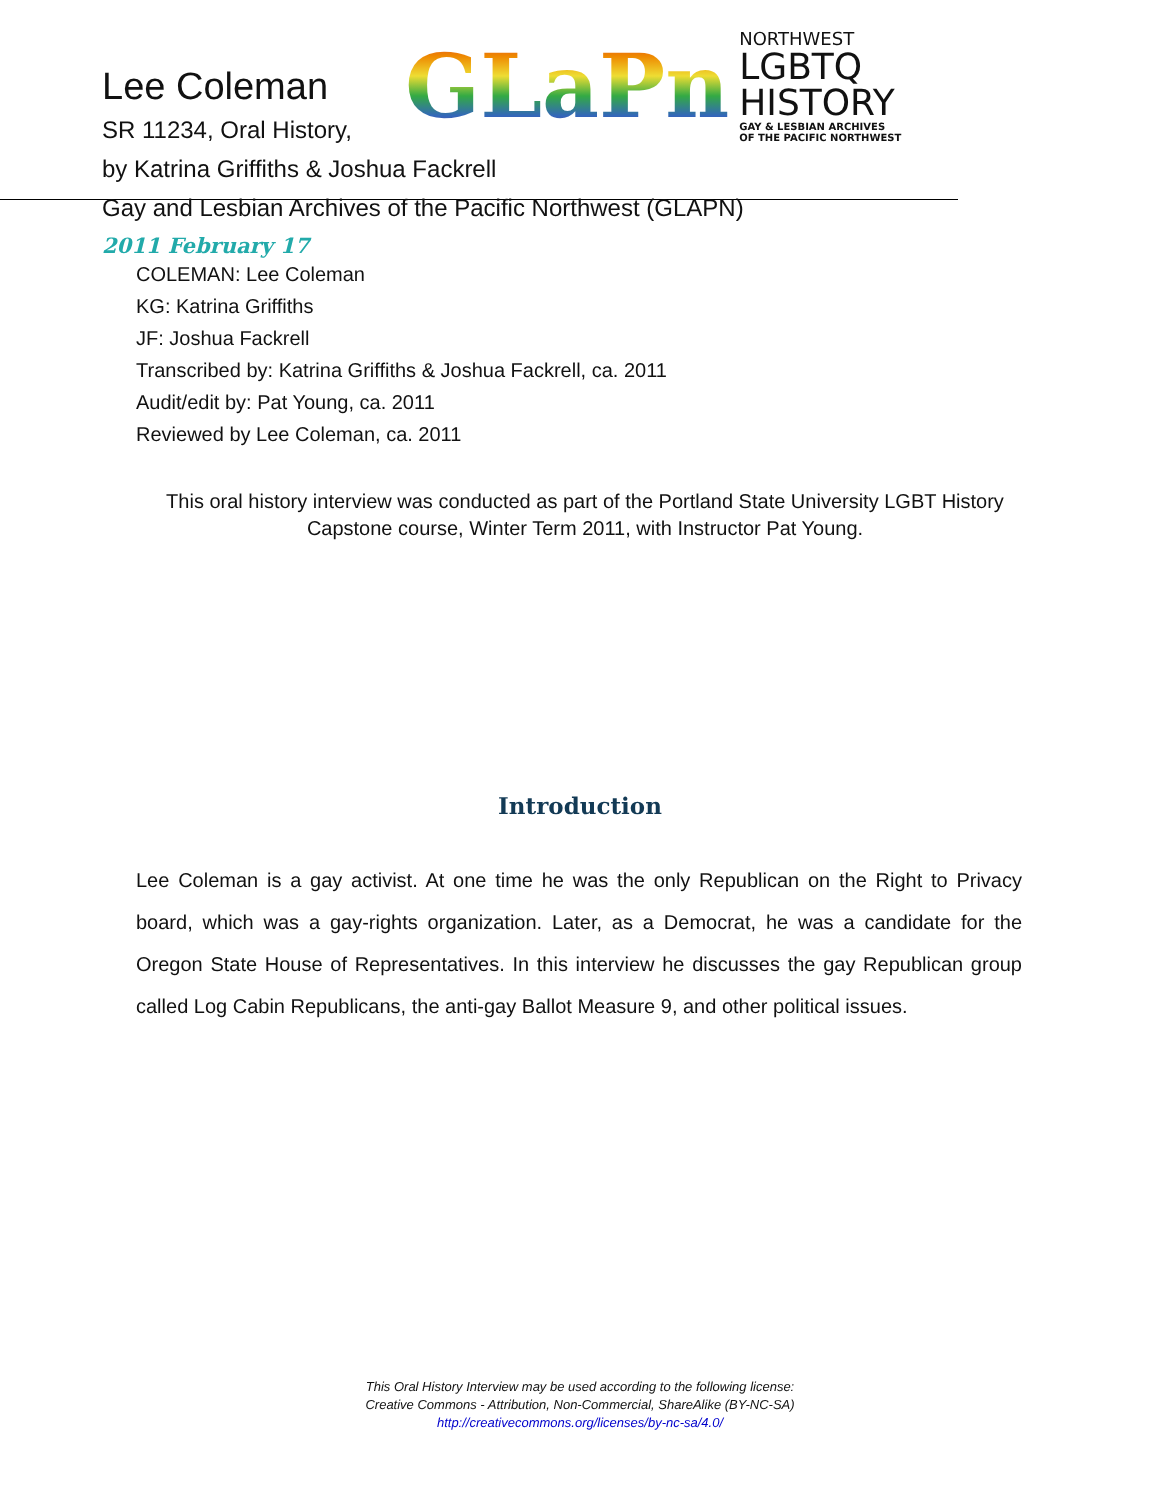GLaPn
NORTHWEST
LGBTQ HISTORY
GAY & LESBIAN ARCHIVES
OF THE PACIFIC NORTHWEST
Lee Coleman
SR 11234, Oral History,
by Katrina Griffiths & Joshua Fackrell
Gay and Lesbian Archives of the Pacific Northwest (GLAPN)
2011 February 17
COLEMAN: Lee Coleman
KG: Katrina Griffiths
JF: Joshua Fackrell
Transcribed by: Katrina Griffiths & Joshua Fackrell, ca. 2011
Audit/edit by: Pat Young, ca. 2011
Reviewed by Lee Coleman, ca. 2011
This oral history interview was conducted as part of the Portland State University LGBT History Capstone course, Winter Term 2011, with Instructor Pat Young.
Introduction
Lee Coleman is a gay activist. At one time he was the only Republican on the Right to Privacy board, which was a gay-rights organization. Later, as a Democrat, he was a candidate for the Oregon State House of Representatives. In this interview he discusses the gay Republican group called Log Cabin Republicans, the anti-gay Ballot Measure 9, and other political issues.
This Oral History Interview may be used according to the following license:
Creative Commons - Attribution, Non-Commercial, ShareAlike (BY-NC-SA)
http://creativecommons.org/licenses/by-nc-sa/4.0/